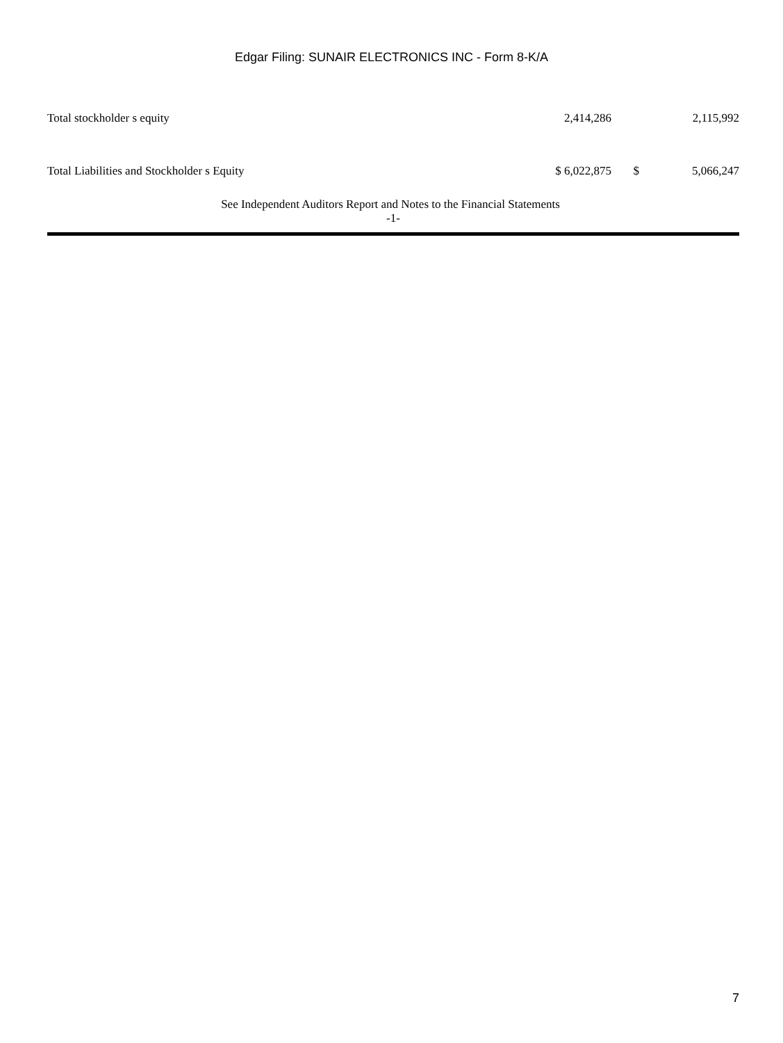Edgar Filing: SUNAIR ELECTRONICS INC - Form 8-K/A
| Total stockholder s equity | 2,414,286 | | 2,115,992 |
| Total Liabilities and Stockholder s Equity | $ 6,022,875 | $ | 5,066,247 |
See Independent Auditors Report and Notes to the Financial Statements
-1-
7